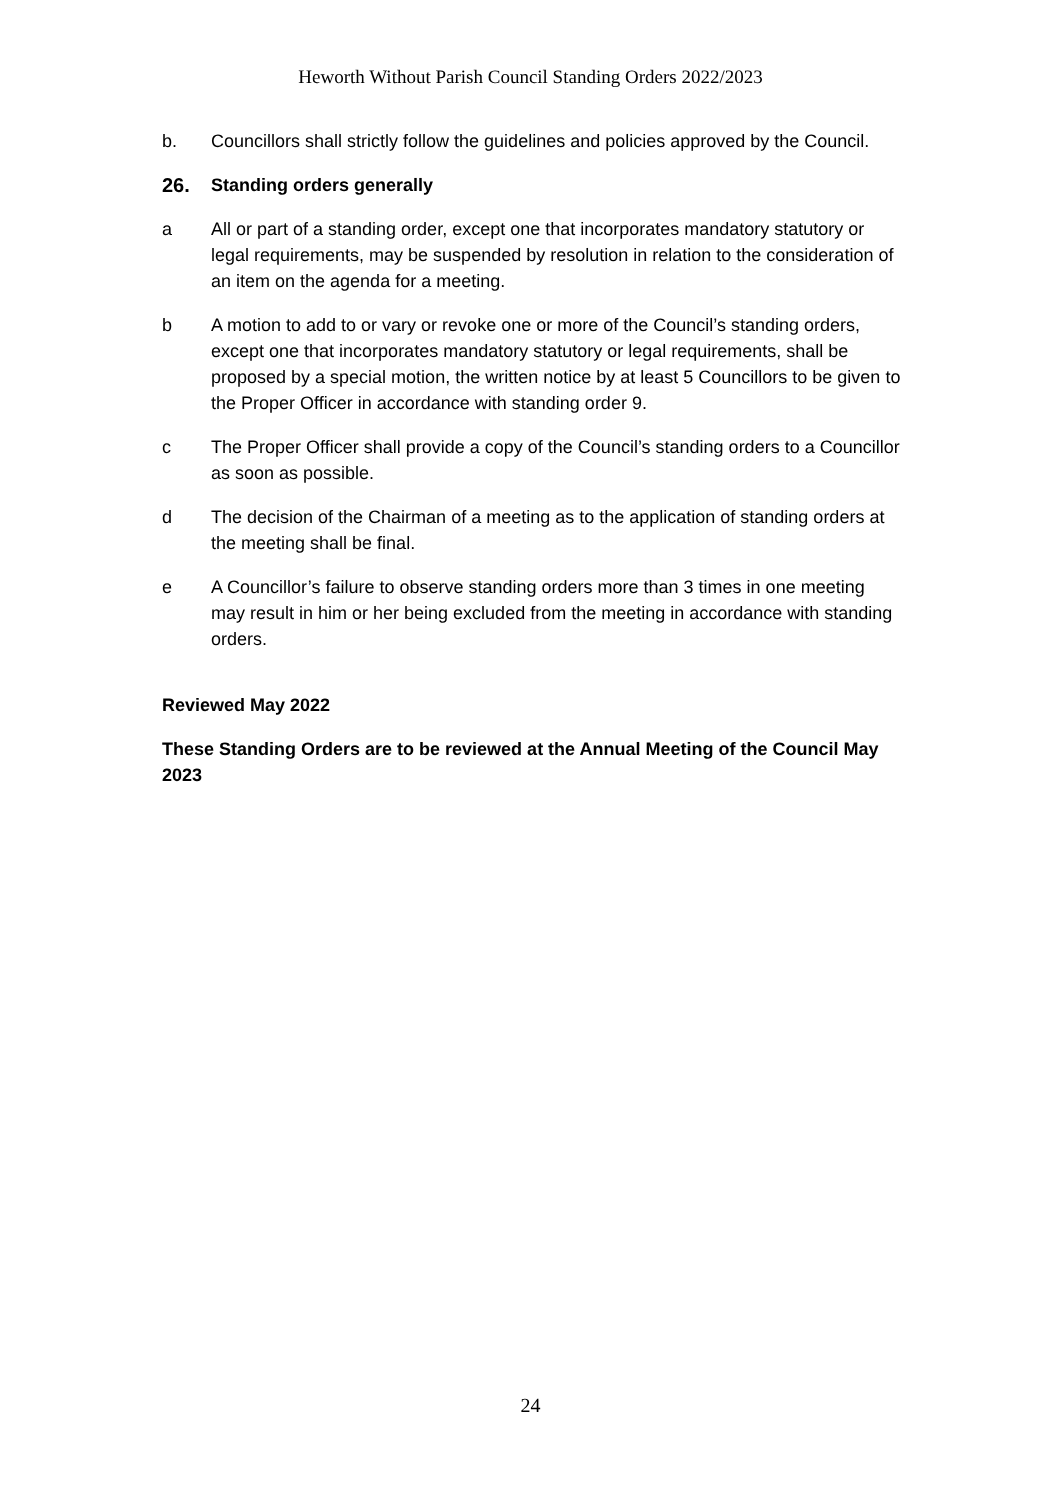Heworth Without Parish Council Standing Orders 2022/2023
b. Councillors shall strictly follow the guidelines and policies approved by the Council.
26. Standing orders generally
a All or part of a standing order, except one that incorporates mandatory statutory or legal requirements, may be suspended by resolution in relation to the consideration of an item on the agenda for a meeting.
b A motion to add to or vary or revoke one or more of the Council’s standing orders, except one that incorporates mandatory statutory or legal requirements, shall be proposed by a special motion, the written notice by at least 5 Councillors to be given to the Proper Officer in accordance with standing order 9.
c The Proper Officer shall provide a copy of the Council’s standing orders to a Councillor as soon as possible.
d The decision of the Chairman of a meeting as to the application of standing orders at the meeting shall be final.
e A Councillor’s failure to observe standing orders more than 3 times in one meeting may result in him or her being excluded from the meeting in accordance with standing orders.
Reviewed May 2022
These Standing Orders are to be reviewed at the Annual Meeting of the Council May 2023
24